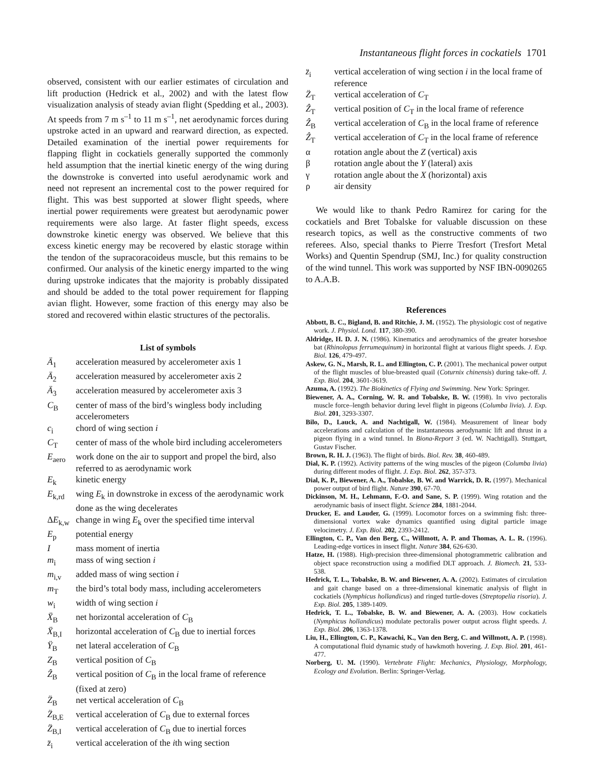Instantaneous flight forces in cockatiels 1701
observed, consistent with our earlier estimates of circulation and lift production (Hedrick et al., 2002) and with the latest flow visualization analysis of steady avian flight (Spedding et al., 2003). At speeds from 7 m s<sup>–1</sup> to 11 m s<sup>–1</sup>, net aerodynamic forces during upstroke acted in an upward and rearward direction, as expected. Detailed examination of the inertial power requirements for flapping flight in cockatiels generally supported the commonly held assumption that the inertial kinetic energy of the wing during the downstroke is converted into useful aerodynamic work and need not represent an incremental cost to the power required for flight. This was best supported at slower flight speeds, where inertial power requirements were greatest but aerodynamic power requirements were also large. At faster flight speeds, excess downstroke kinetic energy was observed. We believe that this excess kinetic energy may be recovered by elastic storage within the tendon of the supracoracoideus muscle, but this remains to be confirmed. Our analysis of the kinetic energy imparted to the wing during upstroke indicates that the majority is probably dissipated and should be added to the total power requirement for flapping avian flight. However, some fraction of this energy may also be stored and recovered within elastic structures of the pectoralis.
List of symbols
Ä<sub>1</sub> acceleration measured by accelerometer axis 1
Ä<sub>2</sub> acceleration measured by accelerometer axis 2
Ä<sub>3</sub> acceleration measured by accelerometer axis 3
C<sub>B</sub> center of mass of the bird’s wingless body including accelerometers
c<sub>i</sub> chord of wing section i
C<sub>T</sub> center of mass of the whole bird including accelerometers
E<sub>aero</sub> work done on the air to support and propel the bird, also referred to as aerodynamic work
E<sub>k</sub> kinetic energy
E<sub>k,rd</sub> wing E<sub>k</sub> in downstroke in excess of the aerodynamic work done as the wing decelerates
ΔE<sub>k,w</sub> change in wing E<sub>k</sub> over the specified time interval
E<sub>p</sub> potential energy
Imass moment of inertia
m<sub>i</sub> mass of wing section i
m<sub>i,v</sub> added mass of wing section i
m<sub>T</sub> the bird’s total body mass, including accelerometers
w<sub>i</sub> width of wing section i
Ẍ<sub>B</sub> net horizontal acceleration of C<sub>B</sub>
Ẍ<sub>B,I</sub> horizontal acceleration of C<sub>B</sub> due to inertial forces
Ÿ<sub>B</sub> net lateral acceleration of C<sub>B</sub>
Z<sub>B</sub> vertical position of C<sub>B</sub>
Ẑ<sub>B</sub> vertical position of C<sub>B</sub> in the local frame of reference (fixed at zero)
Z̈<sub>B</sub> net vertical acceleration of C<sub>B</sub>
Z̈<sub>B,E</sub> vertical acceleration of C<sub>B</sub> due to external forces
Z̈<sub>B,I</sub> vertical acceleration of C<sub>B</sub> due to inertial forces
z̈<sub>i</sub> vertical acceleration of the ith wing section
z̈<sub>i</sub> vertical acceleration of wing section i in the local frame of reference
Z̈<sub>T</sub> vertical acceleration of C<sub>T</sub>
Ẑ<sub>T</sub> vertical position of C<sub>T</sub> in the local frame of reference
Ẑ<sub>B</sub> vertical acceleration of C<sub>B</sub> in the local frame of reference
Ẑ<sub>T</sub> vertical acceleration of C<sub>T</sub> in the local frame of reference
α rotation angle about the Z (vertical) axis
β rotation angle about the Y (lateral) axis
γ rotation angle about the X (horizontal) axis
ρ air density
We would like to thank Pedro Ramirez for caring for the cockatiels and Bret Tobalske for valuable discussion on these research topics, as well as the constructive comments of two referees. Also, special thanks to Pierre Tresfort (Tresfort Metal Works) and Quentin Spendrup (SMJ, Inc.) for quality construction of the wind tunnel. This work was supported by NSF IBN-0090265 to A.A.B.
References
Abbott, B. C., Bigland, B. and Ritchie, J. M. (1952). The physiologic cost of negative work. J. Physiol. Lond. 117, 380-390.
Aldridge, H. D. J. N. (1986). Kinematics and aerodynamics of the greater horseshoe bat (Rhinolopus ferrumequinum) in horizontal flight at various flight speeds. J. Exp. Biol. 126, 479-497.
Askew, G. N., Marsh, R. L. and Ellington, C. P. (2001). The mechanical power output of the flight muscles of blue-breasted quail (Coturnix chinensis) during take-off. J. Exp. Biol. 204, 3601-3619.
Azuma, A. (1992). The Biokinetics of Flying and Swimming. New York: Springer.
Biewener, A. A., Corning, W. R. and Tobalske, B. W. (1998). In vivo pectoralis muscle force–length behavior during level flight in pigeons (Columba livia). J. Exp. Biol. 201, 3293-3307.
Bilo, D., Lauck, A. and Nachtigall, W. (1984). Measurement of linear body accelerations and calculation of the instantaneous aerodynamic lift and thrust in a pigeon flying in a wind tunnel. In Biona-Report 3 (ed. W. Nachtigall). Stuttgart, Gustav Fischer.
Brown, R. H. J. (1963). The flight of birds. Biol. Rev. 38, 460-489.
Dial, K. P. (1992). Activity patterns of the wing muscles of the pigeon (Columba livia) during different modes of flight. J. Exp. Biol. 262, 357-373.
Dial, K. P., Biewener, A. A., Tobalske, B. W. and Warrick, D. R. (1997). Mechanical power output of bird flight. Nature 390, 67-70.
Dickinson, M. H., Lehmann, F.-O. and Sane, S. P. (1999). Wing rotation and the aerodynamic basis of insect flight. Science 284, 1881-2044.
Drucker, E. and Lauder, G. (1999). Locomotor forces on a swimming fish: three-dimensional vortex wake dynamics quantified using digital particle image velocimetry. J. Exp. Biol. 202, 2393-2412.
Ellington, C. P., Van den Berg, C., Willmott, A. P. and Thomas, A. L. R. (1996). Leading-edge vortices in insect flight. Nature 384, 626-630.
Hatze, H. (1988). High-precision three-dimensional photogrammetric calibration and object space reconstruction using a modified DLT approach. J. Biomech. 21, 533-538.
Hedrick, T. L., Tobalske, B. W. and Biewener, A. A. (2002). Estimates of circulation and gait change based on a three-dimensional kinematic analysis of flight in cockatiels (Nymphicus hollandicus) and ringed turtle-doves (Streptopelia risoria). J. Exp. Biol. 205, 1389-1409.
Hedrick, T. L., Tobalske, B. W. and Biewener, A. A. (2003). How cockatiels (Nymphicus hollandicus) modulate pectoralis power output across flight speeds. J. Exp. Biol. 206, 1363-1378.
Liu, H., Ellington, C. P., Kawachi, K., Van den Berg, C. and Willmott, A. P. (1998). A computational fluid dynamic study of hawkmoth hovering. J. Exp. Biol. 201, 461-477.
Norberg, U. M. (1990). Vertebrate Flight: Mechanics, Physiology, Morphology, Ecology and Evolution. Berlin: Springer-Verlag.